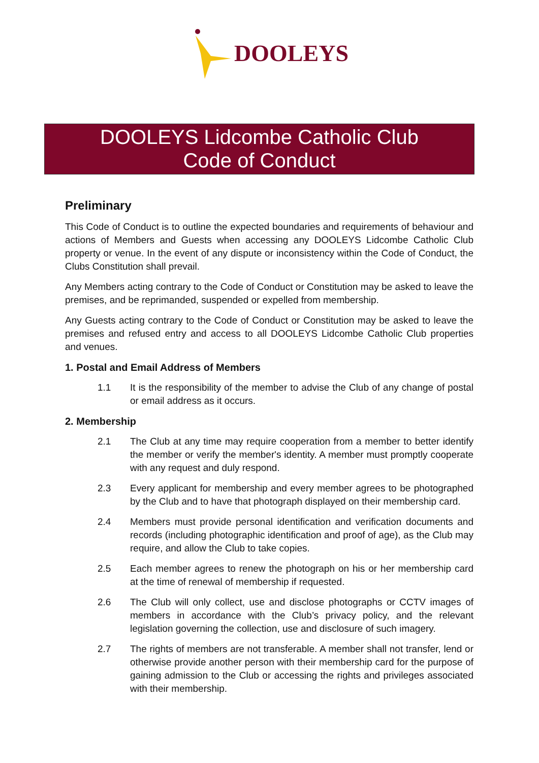DOOLEYS
DOOLEYS Lidcombe Catholic Club
Code of Conduct
Preliminary
This Code of Conduct is to outline the expected boundaries and requirements of behaviour and actions of Members and Guests when accessing any DOOLEYS Lidcombe Catholic Club property or venue. In the event of any dispute or inconsistency within the Code of Conduct, the Clubs Constitution shall prevail.
Any Members acting contrary to the Code of Conduct or Constitution may be asked to leave the premises, and be reprimanded, suspended or expelled from membership.
Any Guests acting contrary to the Code of Conduct or Constitution may be asked to leave the premises and refused entry and access to all DOOLEYS Lidcombe Catholic Club properties and venues.
1. Postal and Email Address of Members
1.1 It is the responsibility of the member to advise the Club of any change of postal or email address as it occurs.
2. Membership
2.1 The Club at any time may require cooperation from a member to better identify the member or verify the member's identity. A member must promptly cooperate with any request and duly respond.
2.3 Every applicant for membership and every member agrees to be photographed by the Club and to have that photograph displayed on their membership card.
2.4 Members must provide personal identification and verification documents and records (including photographic identification and proof of age), as the Club may require, and allow the Club to take copies.
2.5 Each member agrees to renew the photograph on his or her membership card at the time of renewal of membership if requested.
2.6 The Club will only collect, use and disclose photographs or CCTV images of members in accordance with the Club’s privacy policy, and the relevant legislation governing the collection, use and disclosure of such imagery.
2.7 The rights of members are not transferable. A member shall not transfer, lend or otherwise provide another person with their membership card for the purpose of gaining admission to the Club or accessing the rights and privileges associated with their membership.